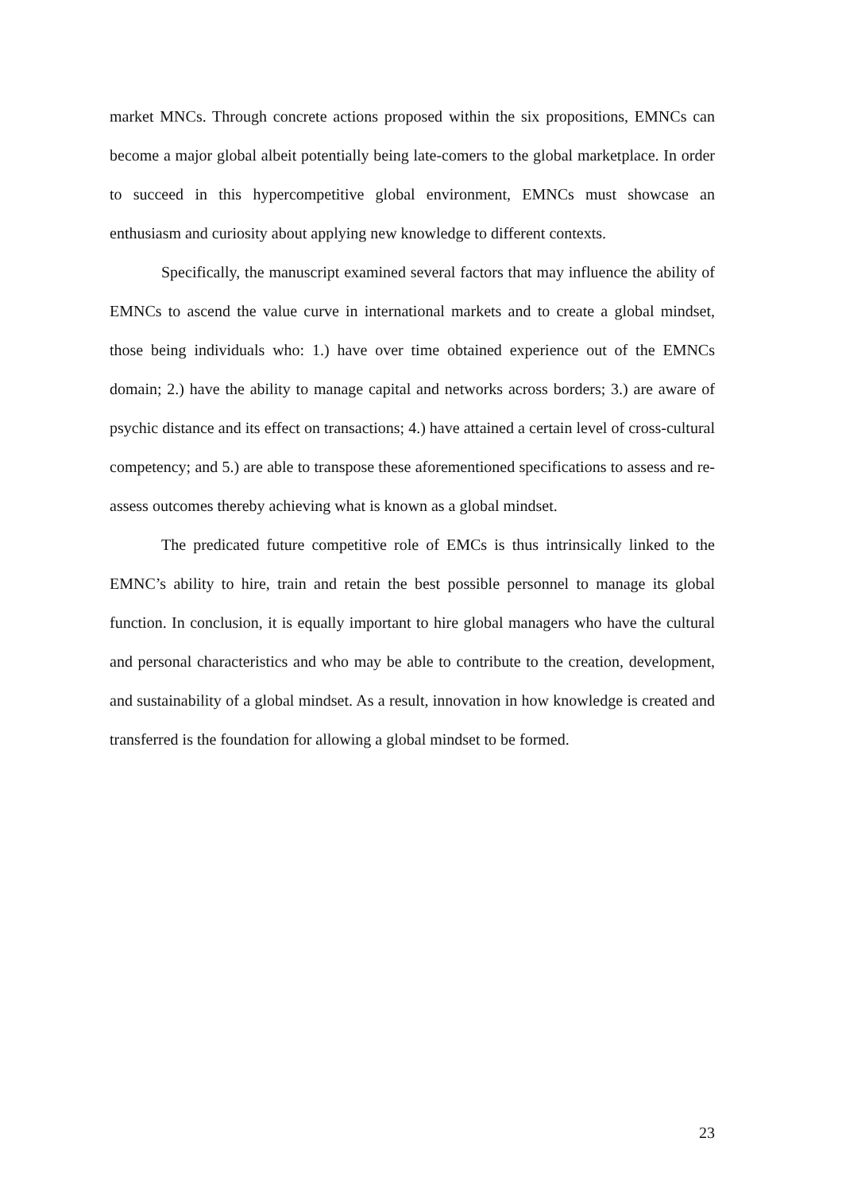market MNCs. Through concrete actions proposed within the six propositions, EMNCs can become a major global albeit potentially being late-comers to the global marketplace. In order to succeed in this hypercompetitive global environment, EMNCs must showcase an enthusiasm and curiosity about applying new knowledge to different contexts.
Specifically, the manuscript examined several factors that may influence the ability of EMNCs to ascend the value curve in international markets and to create a global mindset, those being individuals who: 1.) have over time obtained experience out of the EMNCs domain; 2.) have the ability to manage capital and networks across borders; 3.) are aware of psychic distance and its effect on transactions; 4.) have attained a certain level of cross-cultural competency; and 5.) are able to transpose these aforementioned specifications to assess and re-assess outcomes thereby achieving what is known as a global mindset.
The predicated future competitive role of EMCs is thus intrinsically linked to the EMNC’s ability to hire, train and retain the best possible personnel to manage its global function. In conclusion, it is equally important to hire global managers who have the cultural and personal characteristics and who may be able to contribute to the creation, development, and sustainability of a global mindset. As a result, innovation in how knowledge is created and transferred is the foundation for allowing a global mindset to be formed.
23